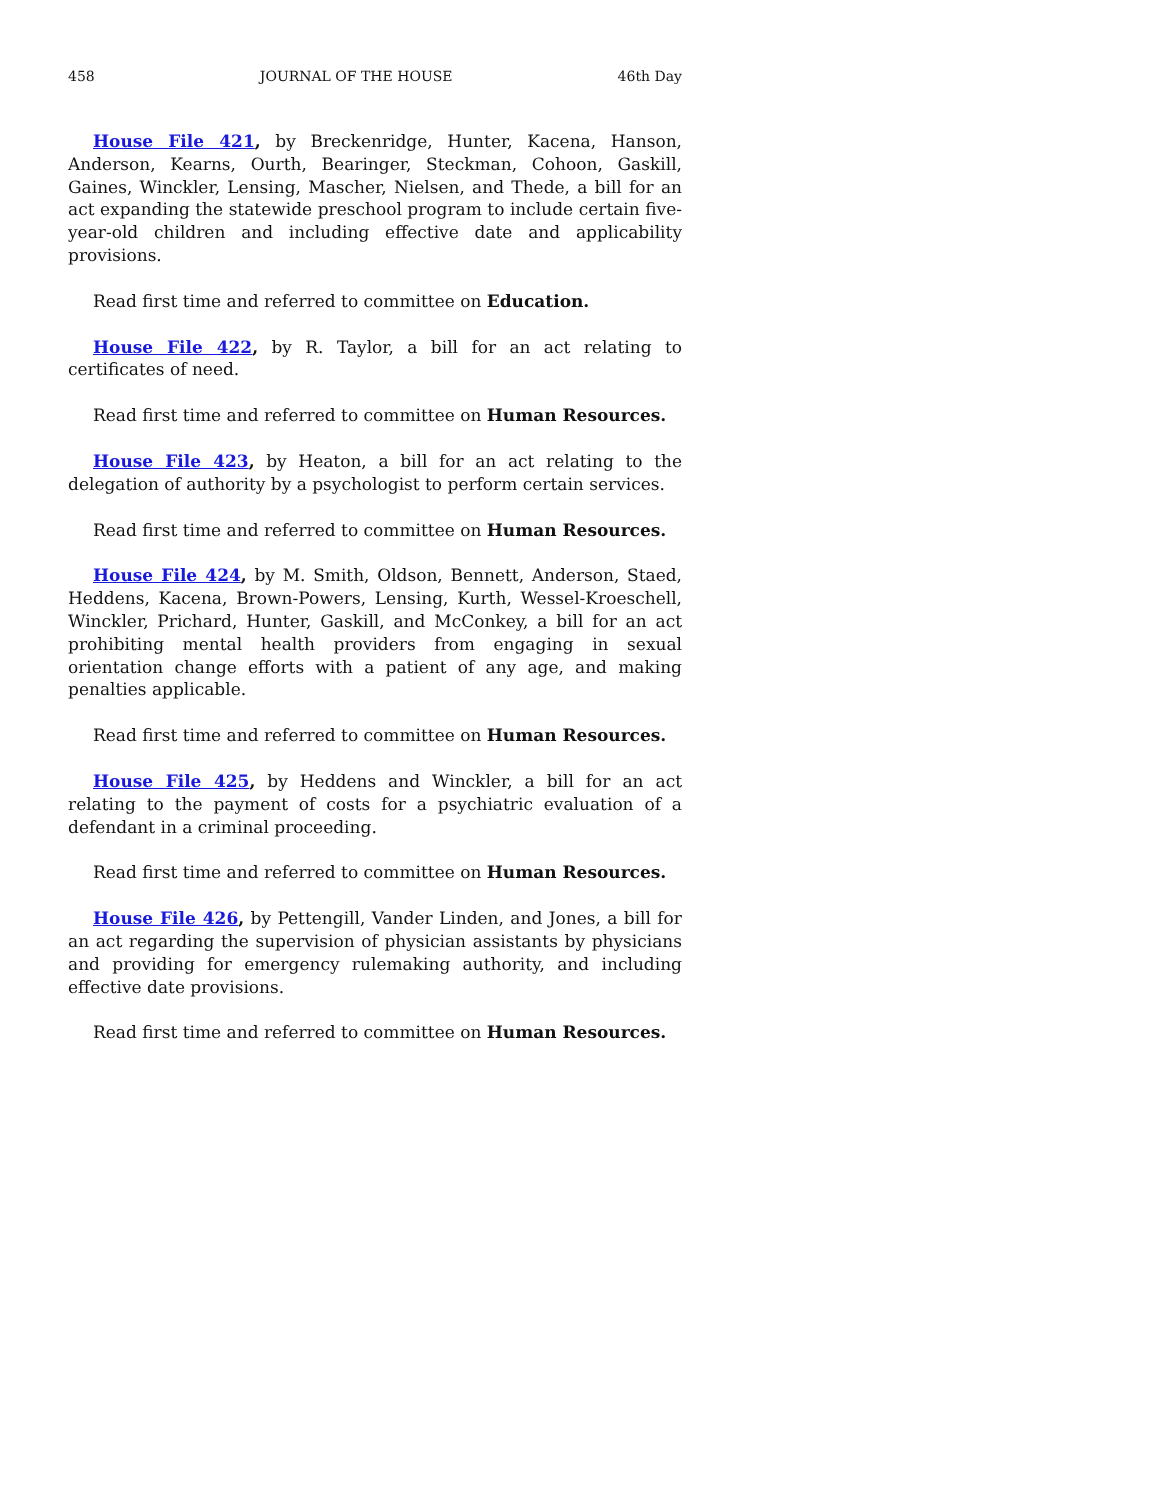458 JOURNAL OF THE HOUSE 46th Day
House File 421, by Breckenridge, Hunter, Kacena, Hanson, Anderson, Kearns, Ourth, Bearinger, Steckman, Cohoon, Gaskill, Gaines, Winckler, Lensing, Mascher, Nielsen, and Thede, a bill for an act expanding the statewide preschool program to include certain five-year-old children and including effective date and applicability provisions.
Read first time and referred to committee on Education.
House File 422, by R. Taylor, a bill for an act relating to certificates of need.
Read first time and referred to committee on Human Resources.
House File 423, by Heaton, a bill for an act relating to the delegation of authority by a psychologist to perform certain services.
Read first time and referred to committee on Human Resources.
House File 424, by M. Smith, Oldson, Bennett, Anderson, Staed, Heddens, Kacena, Brown-Powers, Lensing, Kurth, Wessel-Kroeschell, Winckler, Prichard, Hunter, Gaskill, and McConkey, a bill for an act prohibiting mental health providers from engaging in sexual orientation change efforts with a patient of any age, and making penalties applicable.
Read first time and referred to committee on Human Resources.
House File 425, by Heddens and Winckler, a bill for an act relating to the payment of costs for a psychiatric evaluation of a defendant in a criminal proceeding.
Read first time and referred to committee on Human Resources.
House File 426, by Pettengill, Vander Linden, and Jones, a bill for an act regarding the supervision of physician assistants by physicians and providing for emergency rulemaking authority, and including effective date provisions.
Read first time and referred to committee on Human Resources.